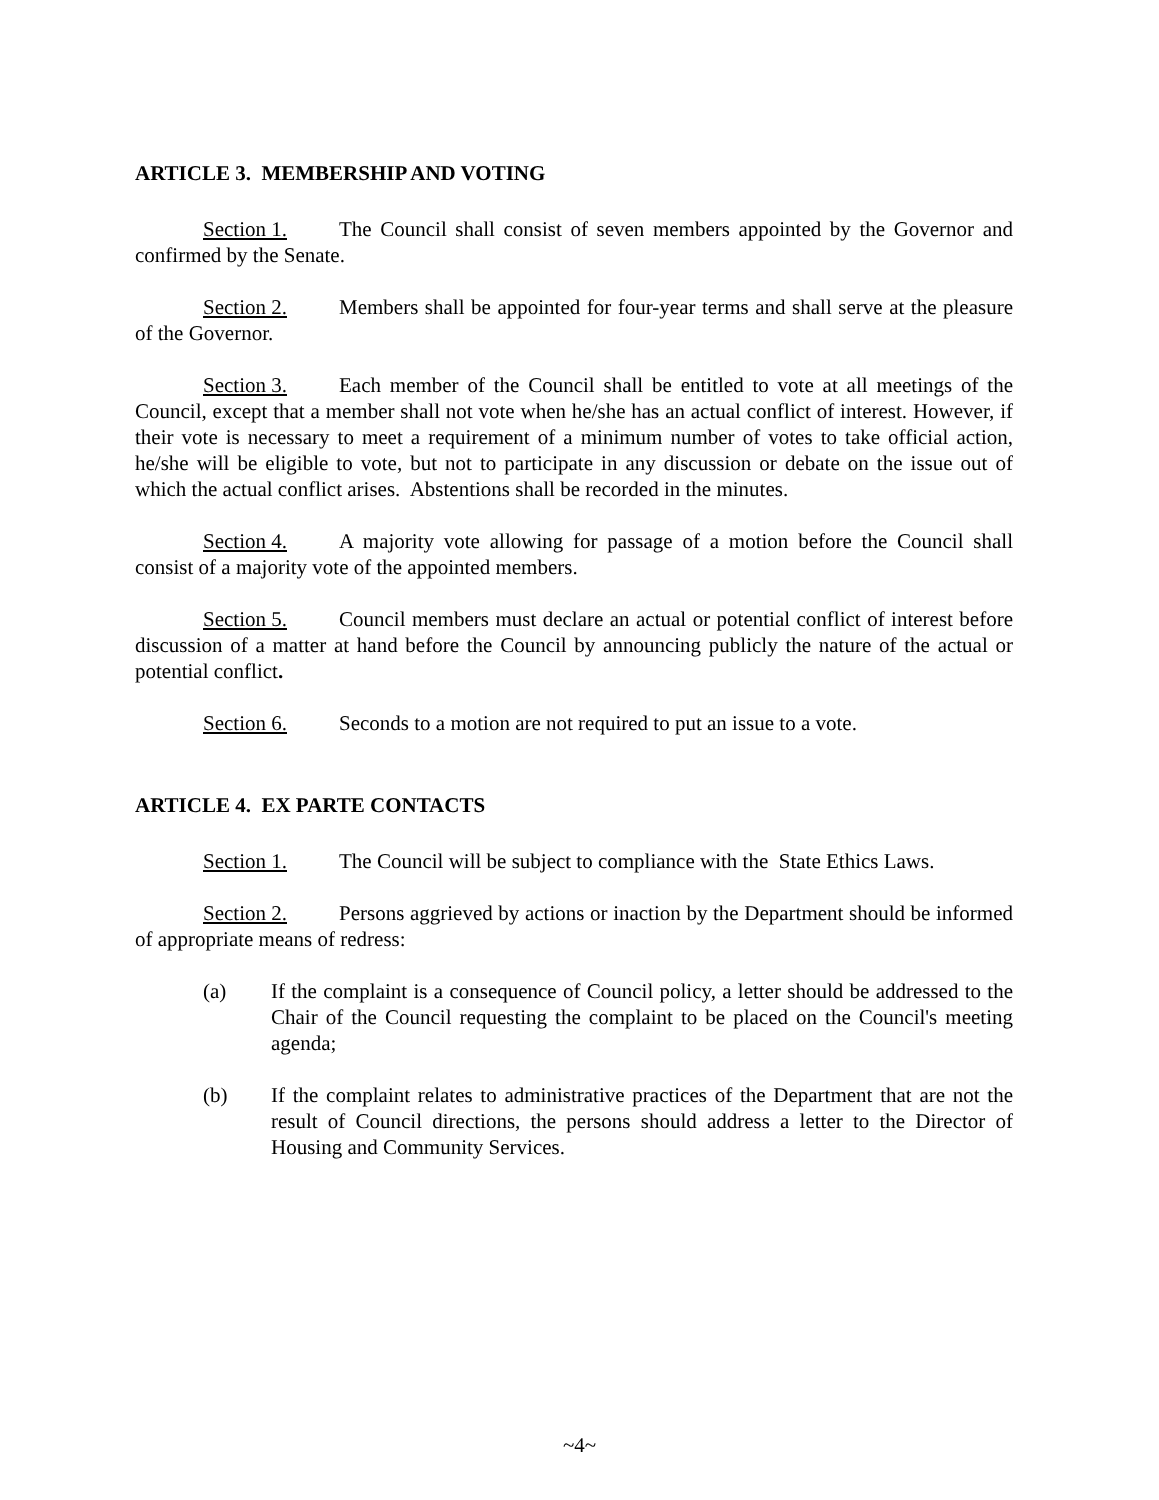ARTICLE 3. MEMBERSHIP AND VOTING
Section 1. The Council shall consist of seven members appointed by the Governor and confirmed by the Senate.
Section 2. Members shall be appointed for four-year terms and shall serve at the pleasure of the Governor.
Section 3. Each member of the Council shall be entitled to vote at all meetings of the Council, except that a member shall not vote when he/she has an actual conflict of interest. However, if their vote is necessary to meet a requirement of a minimum number of votes to take official action, he/she will be eligible to vote, but not to participate in any discussion or debate on the issue out of which the actual conflict arises. Abstentions shall be recorded in the minutes.
Section 4. A majority vote allowing for passage of a motion before the Council shall consist of a majority vote of the appointed members.
Section 5. Council members must declare an actual or potential conflict of interest before discussion of a matter at hand before the Council by announcing publicly the nature of the actual or potential conflict.
Section 6. Seconds to a motion are not required to put an issue to a vote.
ARTICLE 4. EX PARTE CONTACTS
Section 1. The Council will be subject to compliance with the State Ethics Laws.
Section 2. Persons aggrieved by actions or inaction by the Department should be informed of appropriate means of redress:
(a) If the complaint is a consequence of Council policy, a letter should be addressed to the Chair of the Council requesting the complaint to be placed on the Council's meeting agenda;
(b) If the complaint relates to administrative practices of the Department that are not the result of Council directions, the persons should address a letter to the Director of Housing and Community Services.
~4~